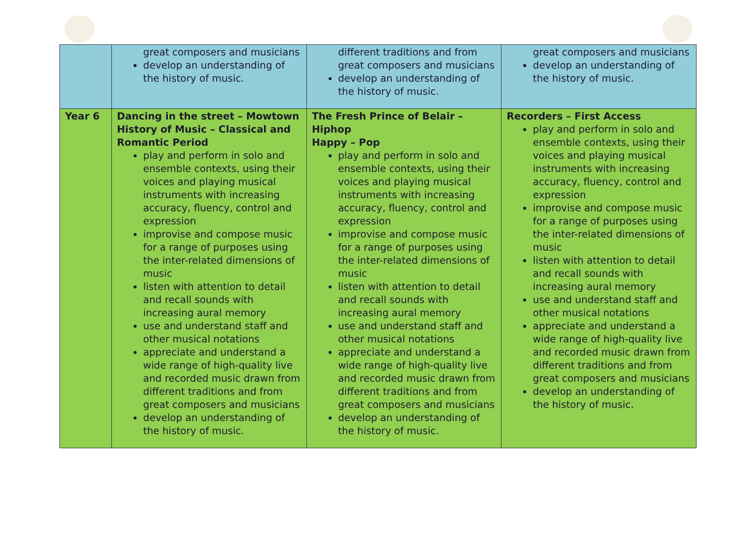| | great composers and musicians develop an understanding of the history of music. | different traditions and from great composers and musicians develop an understanding of the history of music. | great composers and musicians develop an understanding of the history of music. |
| Year 6 | Dancing in the street – Mowtown History of Music – Classical and Romantic Period play and perform in solo and ensemble contexts, using their voices and playing musical instruments with increasing accuracy, fluency, control and expression improvise and compose music for a range of purposes using the inter-related dimensions of music listen with attention to detail and recall sounds with increasing aural memory use and understand staff and other musical notations appreciate and understand a wide range of high-quality live and recorded music drawn from different traditions and from great composers and musicians develop an understanding of the history of music. | The Fresh Prince of Belair – Hiphop Happy – Pop play and perform in solo and ensemble contexts, using their voices and playing musical instruments with increasing accuracy, fluency, control and expression improvise and compose music for a range of purposes using the inter-related dimensions of music listen with attention to detail and recall sounds with increasing aural memory use and understand staff and other musical notations appreciate and understand a wide range of high-quality live and recorded music drawn from different traditions and from great composers and musicians develop an understanding of the history of music. | Recorders – First Access play and perform in solo and ensemble contexts, using their voices and playing musical instruments with increasing accuracy, fluency, control and expression improvise and compose music for a range of purposes using the inter-related dimensions of music listen with attention to detail and recall sounds with increasing aural memory use and understand staff and other musical notations appreciate and understand a wide range of high-quality live and recorded music drawn from different traditions and from great composers and musicians develop an understanding of the history of music. |